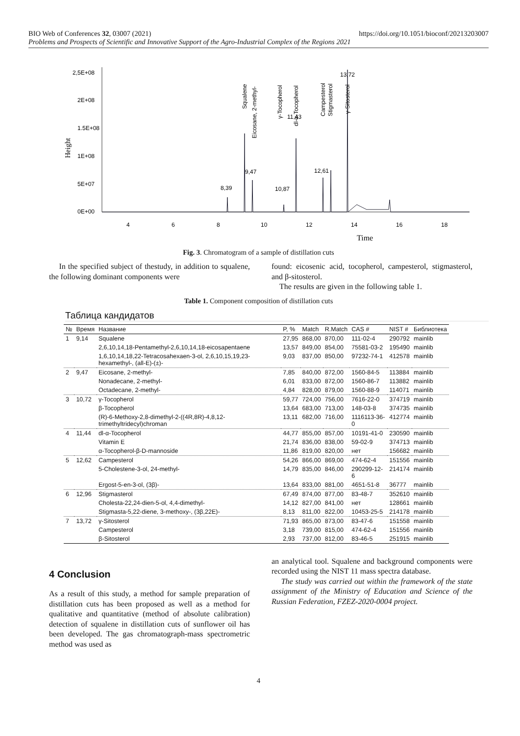BIO Web of Conferences 32, 03007 (2021) https://doi.org/10.1051/bioconf/20213203007
Problems and Prospects of Scientific and Innovative Support of the Agro-Industrial Complex of the Regions 2021
Height
2,5E+08
2E+08
1.5E+08
1E+08
5E+07
0E+00
4
6
8
10
12
14
16
18
Time
8,39
9,47
10,87
12,61
13,72
11,43
Eicosane, 2-methyl-
Squalene
γ-Tocopherol
dl-α-Tocopherol
Campesterol
Stigmasterol
γ-Sitosterol
Fig. 3. Chromatogram of a sample of distillation cuts
In the specified subject of thestudy, in addition to squalene, the following dominant components were
found: eicosenic acid, tocopherol, campesterol, stigmasterol, and β-sitosterol.
The results are given in the following table 1.
Table 1. Component composition of distillation cuts
Таблица кандидатов
| № | Время | Название | P, % | Match | R.Match | CAS # | NIST # | Библиотека |
| --- | --- | --- | --- | --- | --- | --- | --- | --- |
| 1 | 9,14 | Squalene | 27,95 | 868,00 | 870,00 | 111-02-4 | 290792 | mainlib |
| | | 2,6,10,14,18-Pentamethyl-2,6,10,14,18-eicosapentaene | 13,57 | 849,00 | 854,00 | 75581-03-2 | 195490 | mainlib |
| | | 1,6,10,14,18,22-Tetracosahexaen-3-ol, 2,6,10,15,19,23-hexamethyl-, (all-E)-(±)- | 9,03 | 837,00 | 850,00 | 97232-74-1 | 412578 | mainlib |
| 2 | 9,47 | Eicosane, 2-methyl- | 7,85 | 840,00 | 872,00 | 1560-84-5 | 113884 | mainlib |
| | | Nonadecane, 2-methyl- | 6,01 | 833,00 | 872,00 | 1560-86-7 | 113882 | mainlib |
| | | Octadecane, 2-methyl- | 4,84 | 828,00 | 879,00 | 1560-88-9 | 114071 | mainlib |
| 3 | 10,72 | γ-Tocopherol | 59,77 | 724,00 | 756,00 | 7616-22-0 | 374719 | mainlib |
| | | β-Tocopherol | 13,64 | 683,00 | 713,00 | 148-03-8 | 374735 | mainlib |
| | | (R)-6-Methoxy-2,8-dimethyl-2-((4R,8R)-4,8,12-trimethyltridecyl)chroman | 13,11 | 682,00 | 716,00 | 1116113-36-0 | 412774 | mainlib |
| 4 | 11,44 | dl-α-Tocopherol | 44,77 | 855,00 | 857,00 | 10191-41-0 | 230590 | mainlib |
| | | Vitamin E | 21,74 | 836,00 | 838,00 | 59-02-9 | 374713 | mainlib |
| | | α-Tocopherol-β-D-mannoside | 11,86 | 819,00 | 820,00 | нет | 156682 | mainlib |
| 5 | 12,62 | Campesterol | 54,26 | 866,00 | 869,00 | 474-62-4 | 151556 | mainlib |
| | | 5-Cholestene-3-ol, 24-methyl- | 14,79 | 835,00 | 846,00 | 290299-12-6 | 214174 | mainlib |
| | | Ergost-5-en-3-ol, (3β)- | 13,64 | 833,00 | 881,00 | 4651-51-8 | 36777 | mainlib |
| 6 | 12,96 | Stigmasterol | 67,49 | 874,00 | 877,00 | 83-48-7 | 352610 | mainlib |
| | | Cholesta-22,24-dien-5-ol, 4,4-dimethyl- | 14,12 | 827,00 | 841,00 | нет | 128661 | mainlib |
| | | Stigmasta-5,22-diene, 3-methoxy-, (3β,22E)- | 8,13 | 811,00 | 822,00 | 10453-25-5 | 214178 | mainlib |
| 7 | 13,72 | γ-Sitosterol | 71,93 | 865,00 | 873,00 | 83-47-6 | 151558 | mainlib |
| | | Campesterol | 3,18 | 739,00 | 815,00 | 474-62-4 | 151556 | mainlib |
| | | β-Sitosterol | 2,93 | 737,00 | 812,00 | 83-46-5 | 251915 | mainlib |
4 Conclusion
As a result of this study, a method for sample preparation of distillation cuts has been proposed as well as a method for qualitative and quantitative (method of absolute calibration) detection of squalene in distillation cuts of sunflower oil has been developed. The gas chromatograph-mass spectrometric method was used as
an analytical tool. Squalene and background components were recorded using the NIST 11 mass spectra database.
The study was carried out within the framework of the state assignment of the Ministry of Education and Science of the Russian Federation, FZEZ-2020-0004 project.
4